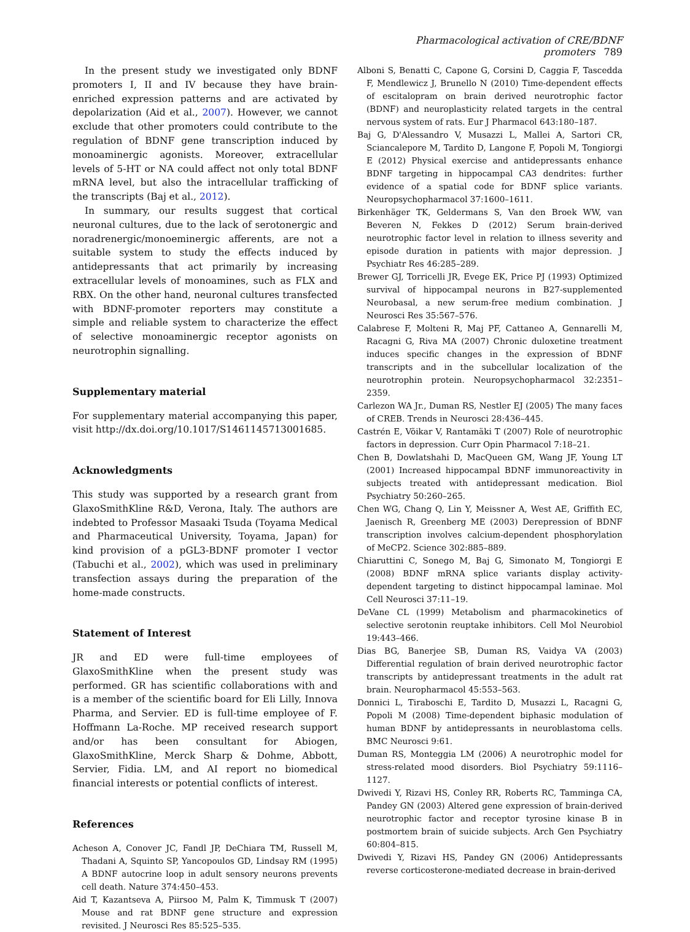Pharmacological activation of CRE/BDNF promoters 789
In the present study we investigated only BDNF promoters I, II and IV because they have brain-enriched expression patterns and are activated by depolarization (Aid et al., 2007). However, we cannot exclude that other promoters could contribute to the regulation of BDNF gene transcription induced by monoaminergic agonists. Moreover, extracellular levels of 5-HT or NA could affect not only total BDNF mRNA level, but also the intracellular trafficking of the transcripts (Baj et al., 2012).
In summary, our results suggest that cortical neuronal cultures, due to the lack of serotonergic and noradrenergic/monoeminergic afferents, are not a suitable system to study the effects induced by antidepressants that act primarily by increasing extracellular levels of monoamines, such as FLX and RBX. On the other hand, neuronal cultures transfected with BDNF-promoter reporters may constitute a simple and reliable system to characterize the effect of selective monoaminergic receptor agonists on neurotrophin signalling.
Supplementary material
For supplementary material accompanying this paper, visit http://dx.doi.org/10.1017/S1461145713001685.
Acknowledgments
This study was supported by a research grant from GlaxoSmithKline R&D, Verona, Italy. The authors are indebted to Professor Masaaki Tsuda (Toyama Medical and Pharmaceutical University, Toyama, Japan) for kind provision of a pGL3-BDNF promoter I vector (Tabuchi et al., 2002), which was used in preliminary transfection assays during the preparation of the home-made constructs.
Statement of Interest
JR and ED were full-time employees of GlaxoSmithKline when the present study was performed. GR has scientific collaborations with and is a member of the scientific board for Eli Lilly, Innova Pharma, and Servier. ED is full-time employee of F. Hoffmann La-Roche. MP received research support and/or has been consultant for Abiogen, GlaxoSmithKline, Merck Sharp & Dohme, Abbott, Servier, Fidia. LM, and AI report no biomedical financial interests or potential conflicts of interest.
References
Acheson A, Conover JC, Fandl JP, DeChiara TM, Russell M, Thadani A, Squinto SP, Yancopoulos GD, Lindsay RM (1995) A BDNF autocrine loop in adult sensory neurons prevents cell death. Nature 374:450–453.
Aid T, Kazantseva A, Piirsoo M, Palm K, Timmusk T (2007) Mouse and rat BDNF gene structure and expression revisited. J Neurosci Res 85:525–535.
Alboni S, Benatti C, Capone G, Corsini D, Caggia F, Tascedda F, Mendlewicz J, Brunello N (2010) Time-dependent effects of escitalopram on brain derived neurotrophic factor (BDNF) and neuroplasticity related targets in the central nervous system of rats. Eur J Pharmacol 643:180–187.
Baj G, D'Alessandro V, Musazzi L, Mallei A, Sartori CR, Sciancalepore M, Tardito D, Langone F, Popoli M, Tongiorgi E (2012) Physical exercise and antidepressants enhance BDNF targeting in hippocampal CA3 dendrites: further evidence of a spatial code for BDNF splice variants. Neuropsychopharmacol 37:1600–1611.
Birkenhäger TK, Geldermans S, Van den Broek WW, van Beveren N, Fekkes D (2012) Serum brain-derived neurotrophic factor level in relation to illness severity and episode duration in patients with major depression. J Psychiatr Res 46:285–289.
Brewer GJ, Torricelli JR, Evege EK, Price PJ (1993) Optimized survival of hippocampal neurons in B27-supplemented Neurobasal, a new serum-free medium combination. J Neurosci Res 35:567–576.
Calabrese F, Molteni R, Maj PF, Cattaneo A, Gennarelli M, Racagni G, Riva MA (2007) Chronic duloxetine treatment induces specific changes in the expression of BDNF transcripts and in the subcellular localization of the neurotrophin protein. Neuropsychopharmacol 32:2351–2359.
Carlezon WA Jr., Duman RS, Nestler EJ (2005) The many faces of CREB. Trends in Neurosci 28:436–445.
Castrén E, Võikar V, Rantamäki T (2007) Role of neurotrophic factors in depression. Curr Opin Pharmacol 7:18–21.
Chen B, Dowlatshahi D, MacQueen GM, Wang JF, Young LT (2001) Increased hippocampal BDNF immunoreactivity in subjects treated with antidepressant medication. Biol Psychiatry 50:260–265.
Chen WG, Chang Q, Lin Y, Meissner A, West AE, Griffith EC, Jaenisch R, Greenberg ME (2003) Derepression of BDNF transcription involves calcium-dependent phosphorylation of MeCP2. Science 302:885–889.
Chiaruttini C, Sonego M, Baj G, Simonato M, Tongiorgi E (2008) BDNF mRNA splice variants display activity-dependent targeting to distinct hippocampal laminae. Mol Cell Neurosci 37:11–19.
DeVane CL (1999) Metabolism and pharmacokinetics of selective serotonin reuptake inhibitors. Cell Mol Neurobiol 19:443–466.
Dias BG, Banerjee SB, Duman RS, Vaidya VA (2003) Differential regulation of brain derived neurotrophic factor transcripts by antidepressant treatments in the adult rat brain. Neuropharmacol 45:553–563.
Donnici L, Tiraboschi E, Tardito D, Musazzi L, Racagni G, Popoli M (2008) Time-dependent biphasic modulation of human BDNF by antidepressants in neuroblastoma cells. BMC Neurosci 9:61.
Duman RS, Monteggia LM (2006) A neurotrophic model for stress-related mood disorders. Biol Psychiatry 59:1116–1127.
Dwivedi Y, Rizavi HS, Conley RR, Roberts RC, Tamminga CA, Pandey GN (2003) Altered gene expression of brain-derived neurotrophic factor and receptor tyrosine kinase B in postmortem brain of suicide subjects. Arch Gen Psychiatry 60:804–815.
Dwivedi Y, Rizavi HS, Pandey GN (2006) Antidepressants reverse corticosterone-mediated decrease in brain-derived